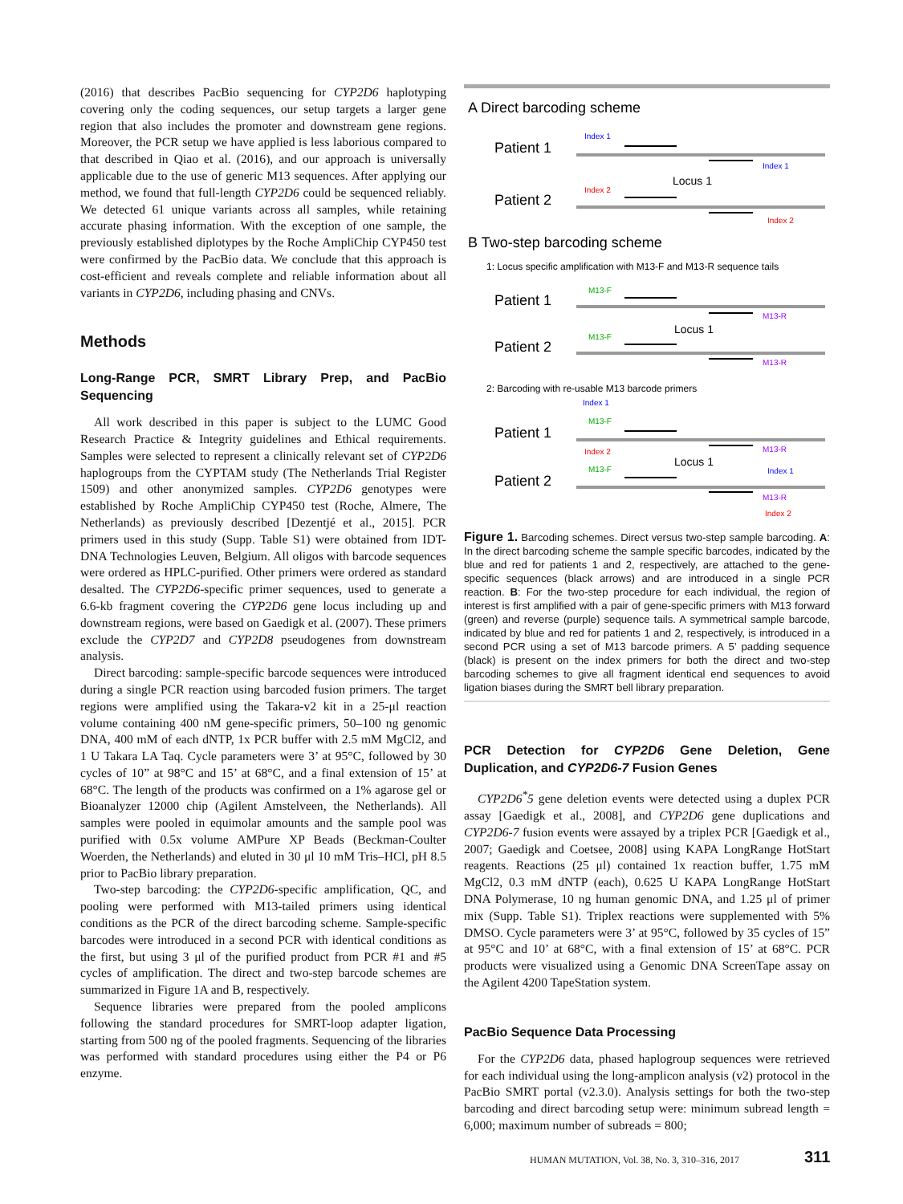(2016) that describes PacBio sequencing for CYP2D6 haplotyping covering only the coding sequences, our setup targets a larger gene region that also includes the promoter and downstream gene regions. Moreover, the PCR setup we have applied is less laborious compared to that described in Qiao et al. (2016), and our approach is universally applicable due to the use of generic M13 sequences. After applying our method, we found that full-length CYP2D6 could be sequenced reliably. We detected 61 unique variants across all samples, while retaining accurate phasing information. With the exception of one sample, the previously established diplotypes by the Roche AmpliChip CYP450 test were confirmed by the PacBio data. We conclude that this approach is cost-efficient and reveals complete and reliable information about all variants in CYP2D6, including phasing and CNVs.
Methods
Long-Range PCR, SMRT Library Prep, and PacBio Sequencing
All work described in this paper is subject to the LUMC Good Research Practice & Integrity guidelines and Ethical requirements. Samples were selected to represent a clinically relevant set of CYP2D6 haplogroups from the CYPTAM study (The Netherlands Trial Register 1509) and other anonymized samples. CYP2D6 genotypes were established by Roche AmpliChip CYP450 test (Roche, Almere, The Netherlands) as previously described [Dezentjé et al., 2015]. PCR primers used in this study (Supp. Table S1) were obtained from IDT-DNA Technologies Leuven, Belgium. All oligos with barcode sequences were ordered as HPLC-purified. Other primers were ordered as standard desalted. The CYP2D6-specific primer sequences, used to generate a 6.6-kb fragment covering the CYP2D6 gene locus including up and downstream regions, were based on Gaedigk et al. (2007). These primers exclude the CYP2D7 and CYP2D8 pseudogenes from downstream analysis.
Direct barcoding: sample-specific barcode sequences were introduced during a single PCR reaction using barcoded fusion primers. The target regions were amplified using the Takara-v2 kit in a 25-μl reaction volume containing 400 nM gene-specific primers, 50–100 ng genomic DNA, 400 mM of each dNTP, 1x PCR buffer with 2.5 mM MgCl2, and 1 U Takara LA Taq. Cycle parameters were 3’ at 95°C, followed by 30 cycles of 10” at 98°C and 15’ at 68°C, and a final extension of 15’ at 68°C. The length of the products was confirmed on a 1% agarose gel or Bioanalyzer 12000 chip (Agilent Amstelveen, the Netherlands). All samples were pooled in equimolar amounts and the sample pool was purified with 0.5x volume AMPure XP Beads (Beckman-Coulter Woerden, the Netherlands) and eluted in 30 μl 10 mM Tris–HCl, pH 8.5 prior to PacBio library preparation.
Two-step barcoding: the CYP2D6-specific amplification, QC, and pooling were performed with M13-tailed primers using identical conditions as the PCR of the direct barcoding scheme. Sample-specific barcodes were introduced in a second PCR with identical conditions as the first, but using 3 μl of the purified product from PCR #1 and #5 cycles of amplification. The direct and two-step barcode schemes are summarized in Figure 1A and B, respectively.
Sequence libraries were prepared from the pooled amplicons following the standard procedures for SMRT-loop adapter ligation, starting from 500 ng of the pooled fragments. Sequencing of the libraries was performed with standard procedures using either the P4 or P6 enzyme.
A Direct barcoding scheme
Patient 1
Patient 2
Locus 1
Index 1
Index 1
Index 2
Index 2
B Two-step barcoding scheme
1: Locus specific amplification with M13-F and M13-R sequence tails
Patient 1
Patient 2
Locus 1
M13-F
M13-F
M13-R
M13-R
2: Barcoding with re-usable M13 barcode primers
Index 1
M13-F
Patient 1
Patient 2
Index 2
Locus 1
M13-R
Index 1
M13-F
M13-R
Index 2
Figure 1. Barcoding schemes. Direct versus two-step sample barcoding. A: In the direct barcoding scheme the sample specific barcodes, indicated by the blue and red for patients 1 and 2, respectively, are attached to the gene-specific sequences (black arrows) and are introduced in a single PCR reaction. B: For the two-step procedure for each individual, the region of interest is first amplified with a pair of gene-specific primers with M13 forward (green) and reverse (purple) sequence tails. A symmetrical sample barcode, indicated by blue and red for patients 1 and 2, respectively, is introduced in a second PCR using a set of M13 barcode primers. A 5’ padding sequence (black) is present on the index primers for both the direct and two-step barcoding schemes to give all fragment identical end sequences to avoid ligation biases during the SMRT bell library preparation.
PCR Detection for CYP2D6 Gene Deletion, Gene Duplication, and CYP2D6-7 Fusion Genes
CYP2D6<sup>*</sup>5 gene deletion events were detected using a duplex PCR assay [Gaedigk et al., 2008], and CYP2D6 gene duplications and CYP2D6-7 fusion events were assayed by a triplex PCR [Gaedigk et al., 2007; Gaedigk and Coetsee, 2008] using KAPA LongRange HotStart reagents. Reactions (25 μl) contained 1x reaction buffer, 1.75 mM MgCl2, 0.3 mM dNTP (each), 0.625 U KAPA LongRange HotStart DNA Polymerase, 10 ng human genomic DNA, and 1.25 μl of primer mix (Supp. Table S1). Triplex reactions were supplemented with 5% DMSO. Cycle parameters were 3’ at 95°C, followed by 35 cycles of 15” at 95°C and 10’ at 68°C, with a final extension of 15’ at 68°C. PCR products were visualized using a Genomic DNA ScreenTape assay on the Agilent 4200 TapeStation system.
PacBio Sequence Data Processing
For the CYP2D6 data, phased haplogroup sequences were retrieved for each individual using the long-amplicon analysis (v2) protocol in the PacBio SMRT portal (v2.3.0). Analysis settings for both the two-step barcoding and direct barcoding setup were: minimum subread length = 6,000; maximum number of subreads = 800;
HUMAN MUTATION, Vol. 38, No. 3, 310–316, 2017
311